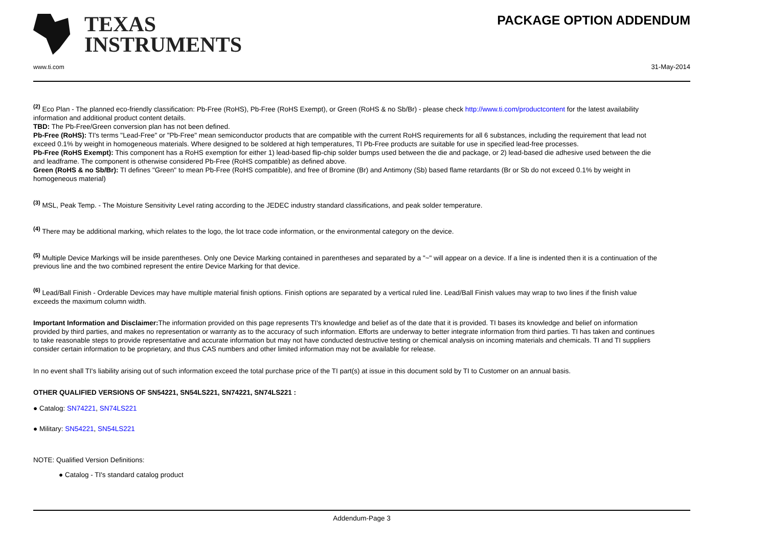TEXAS
INSTRUMENTS
www.ti.com
PACKAGE OPTION ADDENDUM
31-May-2014
<sup>(2)</sup> Eco Plan - The planned eco-friendly classification: Pb-Free (RoHS), Pb-Free (RoHS Exempt), or Green (RoHS & no Sb/Br) - please check http://www.ti.com/productcontent for the latest availability information and additional product content details.
TBD: The Pb-Free/Green conversion plan has not been defined.
Pb-Free (RoHS): TI's terms "Lead-Free" or "Pb-Free" mean semiconductor products that are compatible with the current RoHS requirements for all 6 substances, including the requirement that lead not exceed 0.1% by weight in homogeneous materials. Where designed to be soldered at high temperatures, TI Pb-Free products are suitable for use in specified lead-free processes.
Pb-Free (RoHS Exempt): This component has a RoHS exemption for either 1) lead-based flip-chip solder bumps used between the die and package, or 2) lead-based die adhesive used between the die and leadframe. The component is otherwise considered Pb-Free (RoHS compatible) as defined above.
Green (RoHS & no Sb/Br): TI defines "Green" to mean Pb-Free (RoHS compatible), and free of Bromine (Br) and Antimony (Sb) based flame retardants (Br or Sb do not exceed 0.1% by weight in homogeneous material)
<sup>(3)</sup> MSL, Peak Temp. - The Moisture Sensitivity Level rating according to the JEDEC industry standard classifications, and peak solder temperature.
<sup>(4)</sup> There may be additional marking, which relates to the logo, the lot trace code information, or the environmental category on the device.
<sup>(5)</sup> Multiple Device Markings will be inside parentheses. Only one Device Marking contained in parentheses and separated by a "~" will appear on a device. If a line is indented then it is a continuation of the previous line and the two combined represent the entire Device Marking for that device.
<sup>(6)</sup> Lead/Ball Finish - Orderable Devices may have multiple material finish options. Finish options are separated by a vertical ruled line. Lead/Ball Finish values may wrap to two lines if the finish value exceeds the maximum column width.
Important Information and Disclaimer: The information provided on this page represents TI's knowledge and belief as of the date that it is provided. TI bases its knowledge and belief on information provided by third parties, and makes no representation or warranty as to the accuracy of such information. Efforts are underway to better integrate information from third parties. TI has taken and continues to take reasonable steps to provide representative and accurate information but may not have conducted destructive testing or chemical analysis on incoming materials and chemicals. TI and TI suppliers consider certain information to be proprietary, and thus CAS numbers and other limited information may not be available for release.
In no event shall TI's liability arising out of such information exceed the total purchase price of the TI part(s) at issue in this document sold by TI to Customer on an annual basis.
OTHER QUALIFIED VERSIONS OF SN54221, SN54LS221, SN74221, SN74LS221 :
● Catalog: SN74221, SN74LS221
● Military: SN54221, SN54LS221
NOTE: Qualified Version Definitions:
● Catalog - TI's standard catalog product
Addendum-Page 3